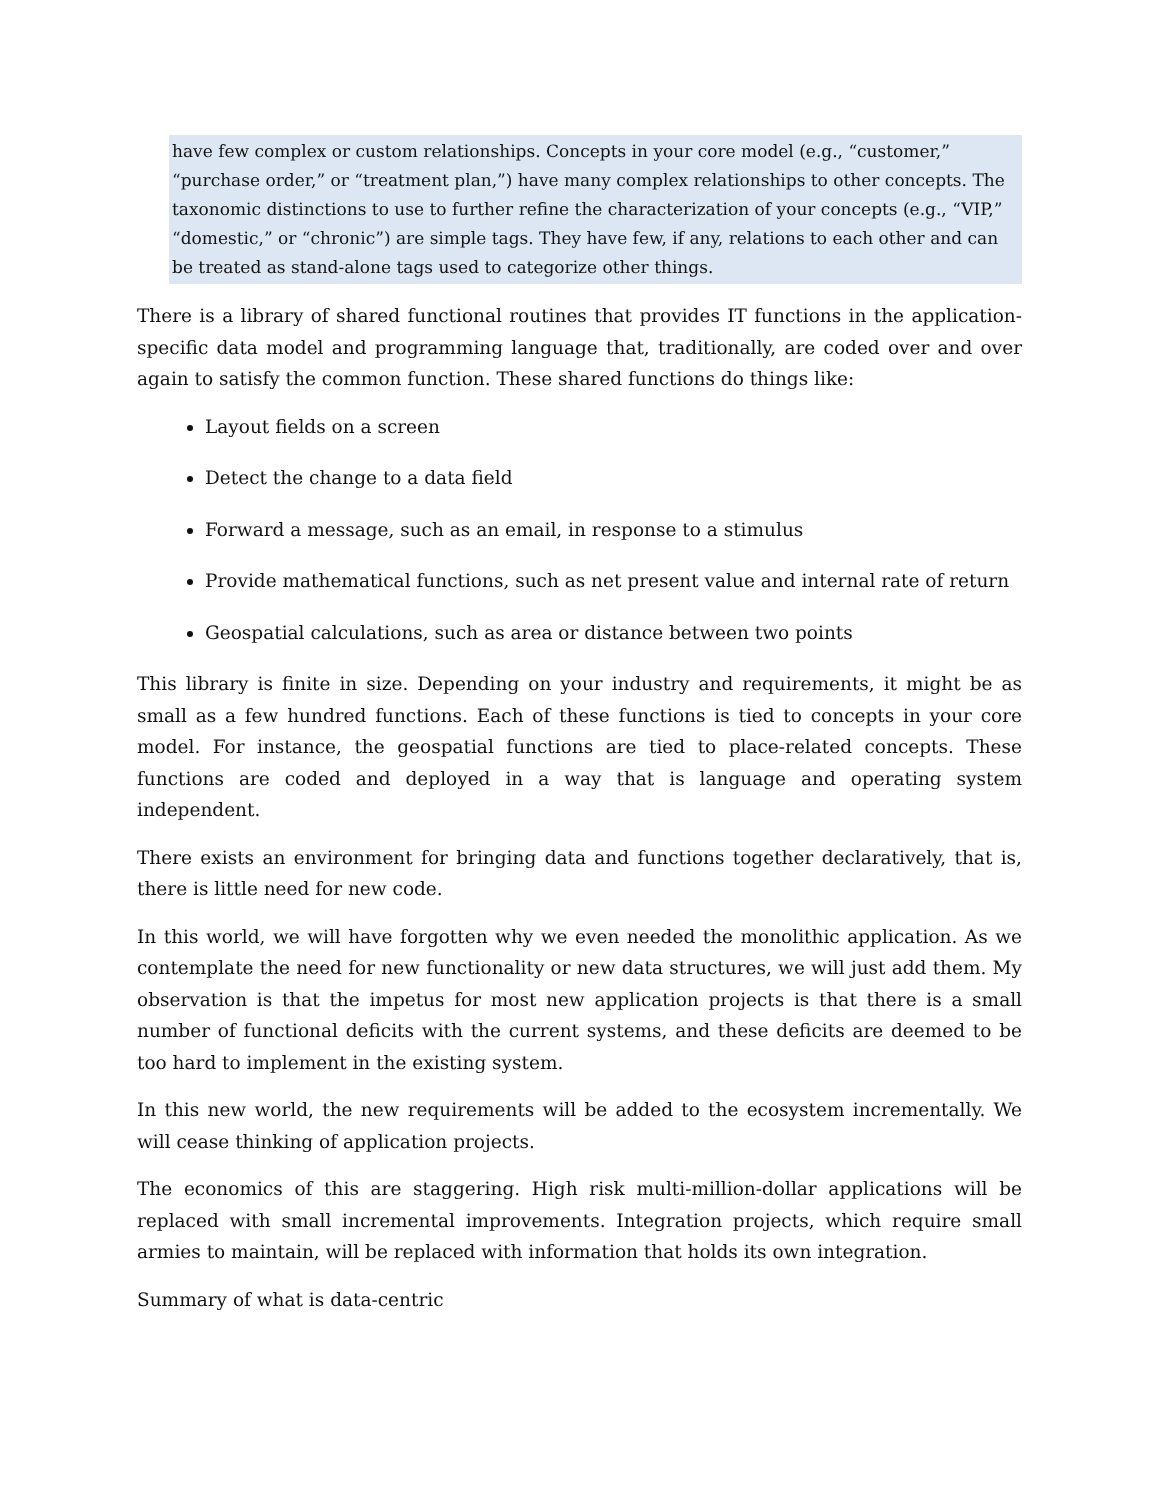have few complex or custom relationships. Concepts in your core model (e.g., “customer,” “purchase order,” or “treatment plan,”) have many complex relationships to other concepts. The taxonomic distinctions to use to further refine the characterization of your concepts (e.g., “VIP,” “domestic,” or “chronic”) are simple tags. They have few, if any, relations to each other and can be treated as stand-alone tags used to categorize other things.
There is a library of shared functional routines that provides IT functions in the application-specific data model and programming language that, traditionally, are coded over and over again to satisfy the common function. These shared functions do things like:
Layout fields on a screen
Detect the change to a data field
Forward a message, such as an email, in response to a stimulus
Provide mathematical functions, such as net present value and internal rate of return
Geospatial calculations, such as area or distance between two points
This library is finite in size. Depending on your industry and requirements, it might be as small as a few hundred functions. Each of these functions is tied to concepts in your core model. For instance, the geospatial functions are tied to place-related concepts. These functions are coded and deployed in a way that is language and operating system independent.
There exists an environment for bringing data and functions together declaratively, that is, there is little need for new code.
In this world, we will have forgotten why we even needed the monolithic application. As we contemplate the need for new functionality or new data structures, we will just add them. My observation is that the impetus for most new application projects is that there is a small number of functional deficits with the current systems, and these deficits are deemed to be too hard to implement in the existing system.
In this new world, the new requirements will be added to the ecosystem incrementally. We will cease thinking of application projects.
The economics of this are staggering. High risk multi-million-dollar applications will be replaced with small incremental improvements. Integration projects, which require small armies to maintain, will be replaced with information that holds its own integration.
Summary of what is data-centric